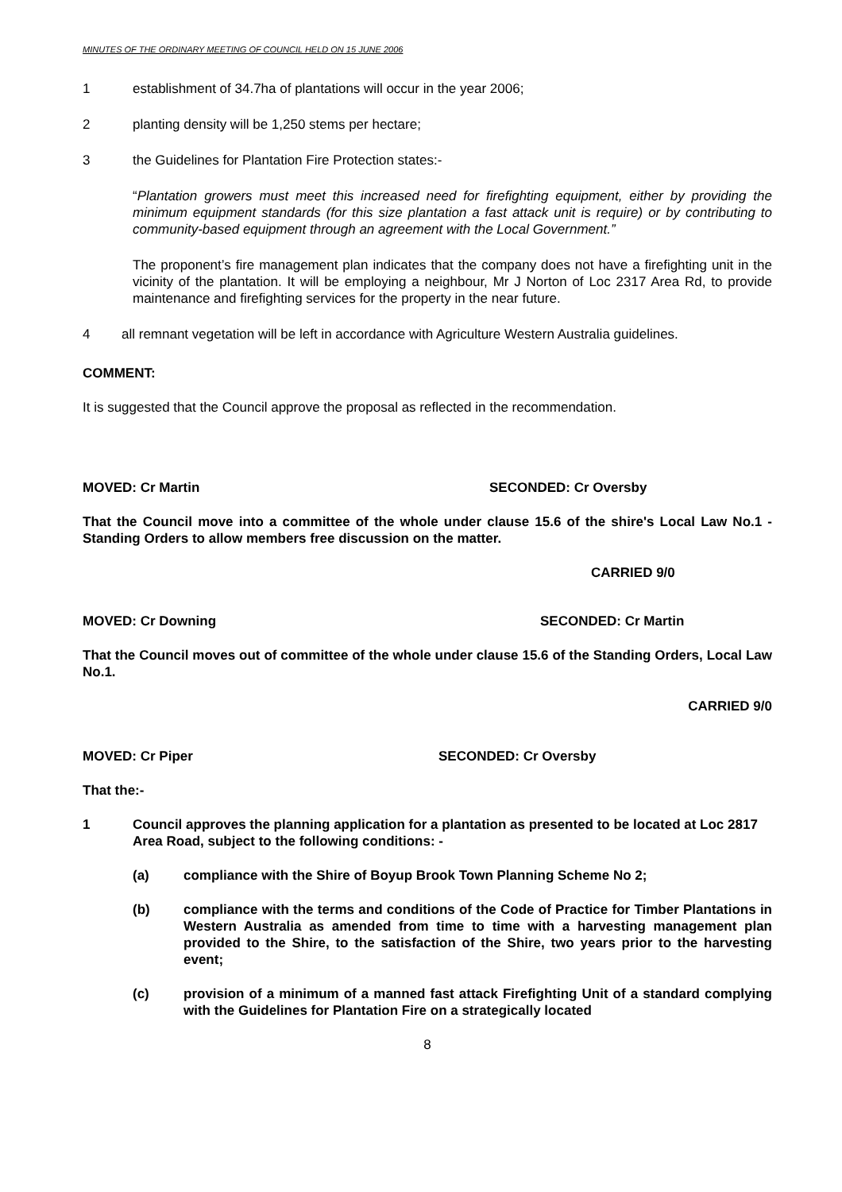MINUTES OF THE ORDINARY MEETING OF COUNCIL HELD ON 15 JUNE 2006
1 establishment of 34.7ha of plantations will occur in the year 2006;
2 planting density will be 1,250 stems per hectare;
3 the Guidelines for Plantation Fire Protection states:-
“Plantation growers must meet this increased need for firefighting equipment, either by providing the minimum equipment standards (for this size plantation a fast attack unit is require) or by contributing to community-based equipment through an agreement with the Local Government.”
The proponent’s fire management plan indicates that the company does not have a firefighting unit in the vicinity of the plantation. It will be employing a neighbour, Mr J Norton of Loc 2317 Area Rd, to provide maintenance and firefighting services for the property in the near future.
4 all remnant vegetation will be left in accordance with Agriculture Western Australia guidelines.
COMMENT:
It is suggested that the Council approve the proposal as reflected in the recommendation.
MOVED: Cr Martin SECONDED: Cr Oversby
That the Council move into a committee of the whole under clause 15.6 of the shire's Local Law No.1 - Standing Orders to allow members free discussion on the matter.
CARRIED 9/0
MOVED: Cr Downing SECONDED: Cr Martin
That the Council moves out of committee of the whole under clause 15.6 of the Standing Orders, Local Law No.1.
CARRIED 9/0
MOVED: Cr Piper SECONDED: Cr Oversby
That the:-
1 Council approves the planning application for a plantation as presented to be located at Loc 2817 Area Road, subject to the following conditions: -
(a) compliance with the Shire of Boyup Brook Town Planning Scheme No 2;
(b) compliance with the terms and conditions of the Code of Practice for Timber Plantations in Western Australia as amended from time to time with a harvesting management plan provided to the Shire, to the satisfaction of the Shire, two years prior to the harvesting event;
(c) provision of a minimum of a manned fast attack Firefighting Unit of a standard complying with the Guidelines for Plantation Fire on a strategically located
8